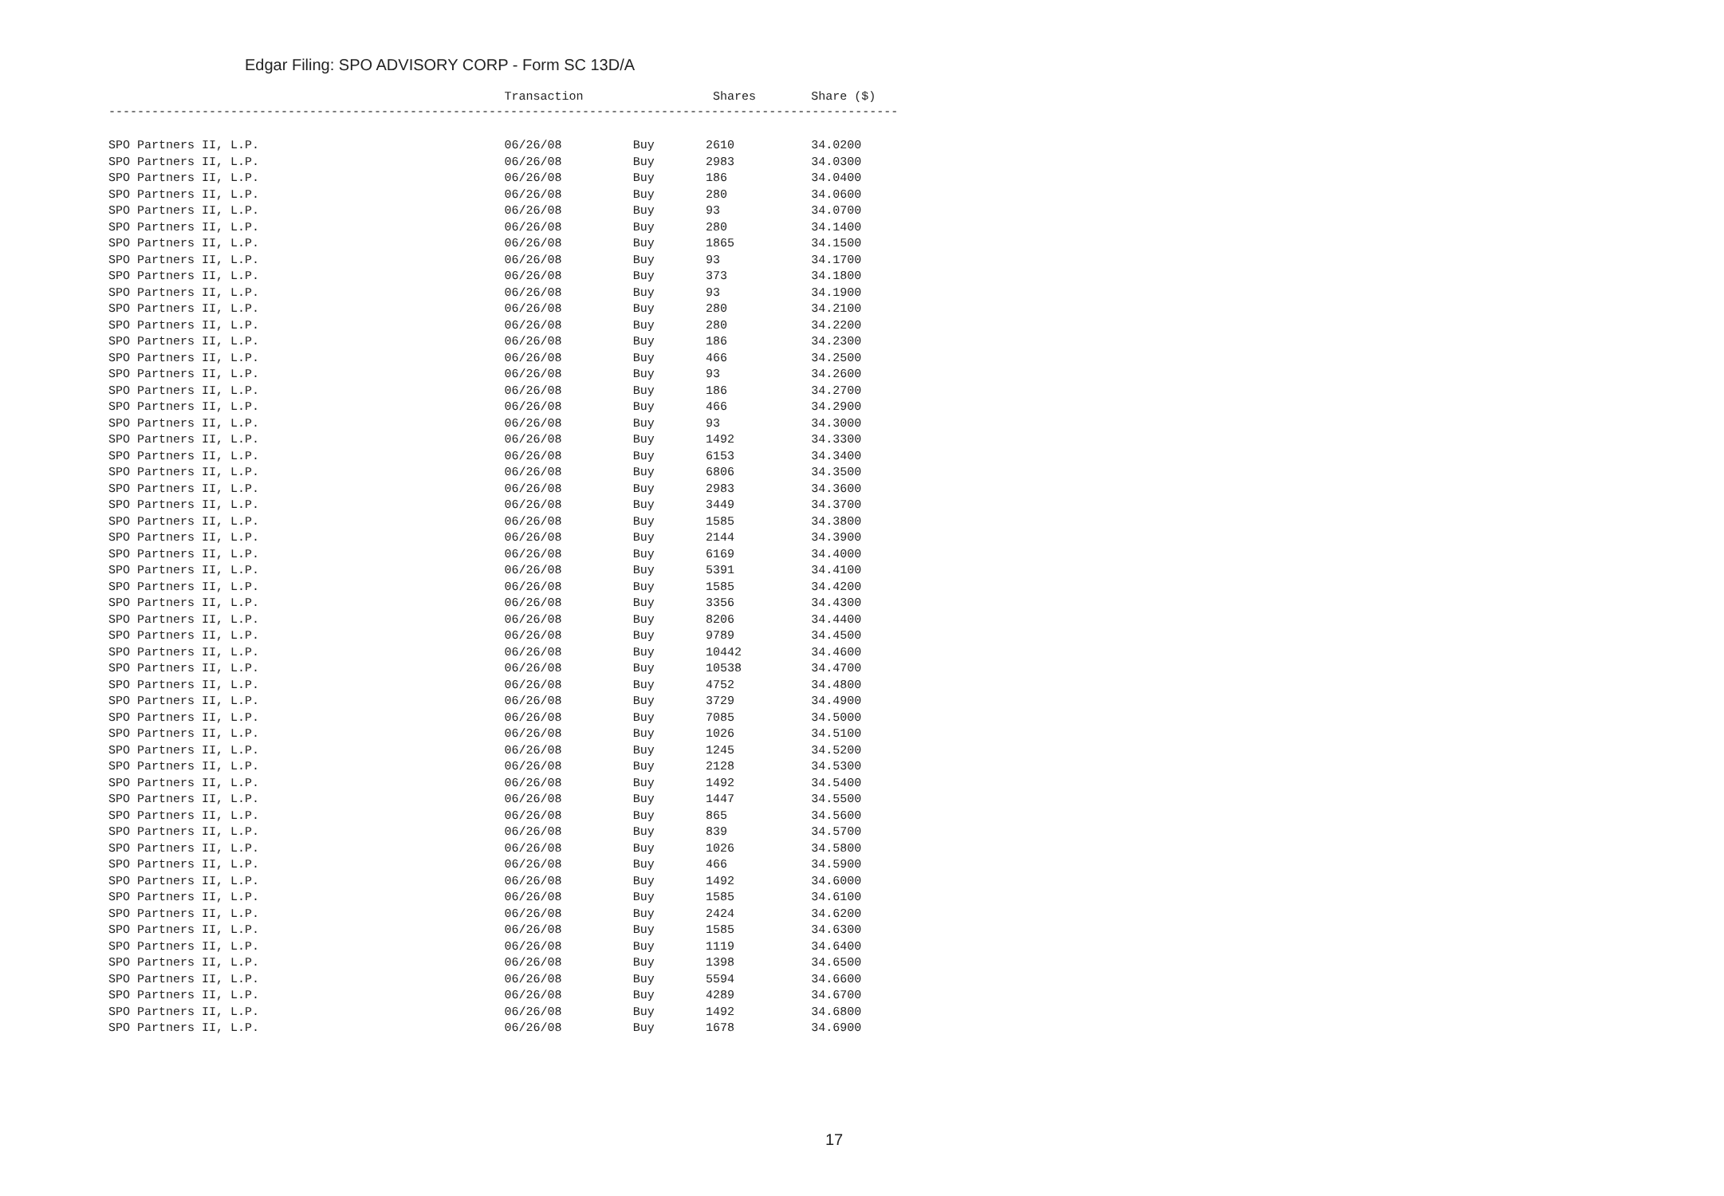Edgar Filing: SPO ADVISORY CORP - Form SC 13D/A
| | Transaction | | Shares | Share ($) |
| --- | --- | --- | --- | --- |
| ------------------------------------------------------------------------------------------------------------------ | | | | |
| SPO Partners II, L.P. | 06/26/08 | Buy | 2610 | 34.0200 |
| SPO Partners II, L.P. | 06/26/08 | Buy | 2983 | 34.0300 |
| SPO Partners II, L.P. | 06/26/08 | Buy | 186 | 34.0400 |
| SPO Partners II, L.P. | 06/26/08 | Buy | 280 | 34.0600 |
| SPO Partners II, L.P. | 06/26/08 | Buy | 93 | 34.0700 |
| SPO Partners II, L.P. | 06/26/08 | Buy | 280 | 34.1400 |
| SPO Partners II, L.P. | 06/26/08 | Buy | 1865 | 34.1500 |
| SPO Partners II, L.P. | 06/26/08 | Buy | 93 | 34.1700 |
| SPO Partners II, L.P. | 06/26/08 | Buy | 373 | 34.1800 |
| SPO Partners II, L.P. | 06/26/08 | Buy | 93 | 34.1900 |
| SPO Partners II, L.P. | 06/26/08 | Buy | 280 | 34.2100 |
| SPO Partners II, L.P. | 06/26/08 | Buy | 280 | 34.2200 |
| SPO Partners II, L.P. | 06/26/08 | Buy | 186 | 34.2300 |
| SPO Partners II, L.P. | 06/26/08 | Buy | 466 | 34.2500 |
| SPO Partners II, L.P. | 06/26/08 | Buy | 93 | 34.2600 |
| SPO Partners II, L.P. | 06/26/08 | Buy | 186 | 34.2700 |
| SPO Partners II, L.P. | 06/26/08 | Buy | 466 | 34.2900 |
| SPO Partners II, L.P. | 06/26/08 | Buy | 93 | 34.3000 |
| SPO Partners II, L.P. | 06/26/08 | Buy | 1492 | 34.3300 |
| SPO Partners II, L.P. | 06/26/08 | Buy | 6153 | 34.3400 |
| SPO Partners II, L.P. | 06/26/08 | Buy | 6806 | 34.3500 |
| SPO Partners II, L.P. | 06/26/08 | Buy | 2983 | 34.3600 |
| SPO Partners II, L.P. | 06/26/08 | Buy | 3449 | 34.3700 |
| SPO Partners II, L.P. | 06/26/08 | Buy | 1585 | 34.3800 |
| SPO Partners II, L.P. | 06/26/08 | Buy | 2144 | 34.3900 |
| SPO Partners II, L.P. | 06/26/08 | Buy | 6169 | 34.4000 |
| SPO Partners II, L.P. | 06/26/08 | Buy | 5391 | 34.4100 |
| SPO Partners II, L.P. | 06/26/08 | Buy | 1585 | 34.4200 |
| SPO Partners II, L.P. | 06/26/08 | Buy | 3356 | 34.4300 |
| SPO Partners II, L.P. | 06/26/08 | Buy | 8206 | 34.4400 |
| SPO Partners II, L.P. | 06/26/08 | Buy | 9789 | 34.4500 |
| SPO Partners II, L.P. | 06/26/08 | Buy | 10442 | 34.4600 |
| SPO Partners II, L.P. | 06/26/08 | Buy | 10538 | 34.4700 |
| SPO Partners II, L.P. | 06/26/08 | Buy | 4752 | 34.4800 |
| SPO Partners II, L.P. | 06/26/08 | Buy | 3729 | 34.4900 |
| SPO Partners II, L.P. | 06/26/08 | Buy | 7085 | 34.5000 |
| SPO Partners II, L.P. | 06/26/08 | Buy | 1026 | 34.5100 |
| SPO Partners II, L.P. | 06/26/08 | Buy | 1245 | 34.5200 |
| SPO Partners II, L.P. | 06/26/08 | Buy | 2128 | 34.5300 |
| SPO Partners II, L.P. | 06/26/08 | Buy | 1492 | 34.5400 |
| SPO Partners II, L.P. | 06/26/08 | Buy | 1447 | 34.5500 |
| SPO Partners II, L.P. | 06/26/08 | Buy | 865 | 34.5600 |
| SPO Partners II, L.P. | 06/26/08 | Buy | 839 | 34.5700 |
| SPO Partners II, L.P. | 06/26/08 | Buy | 1026 | 34.5800 |
| SPO Partners II, L.P. | 06/26/08 | Buy | 466 | 34.5900 |
| SPO Partners II, L.P. | 06/26/08 | Buy | 1492 | 34.6000 |
| SPO Partners II, L.P. | 06/26/08 | Buy | 1585 | 34.6100 |
| SPO Partners II, L.P. | 06/26/08 | Buy | 2424 | 34.6200 |
| SPO Partners II, L.P. | 06/26/08 | Buy | 1585 | 34.6300 |
| SPO Partners II, L.P. | 06/26/08 | Buy | 1119 | 34.6400 |
| SPO Partners II, L.P. | 06/26/08 | Buy | 1398 | 34.6500 |
| SPO Partners II, L.P. | 06/26/08 | Buy | 5594 | 34.6600 |
| SPO Partners II, L.P. | 06/26/08 | Buy | 4289 | 34.6700 |
| SPO Partners II, L.P. | 06/26/08 | Buy | 1492 | 34.6800 |
| SPO Partners II, L.P. | 06/26/08 | Buy | 1678 | 34.6900 |
17